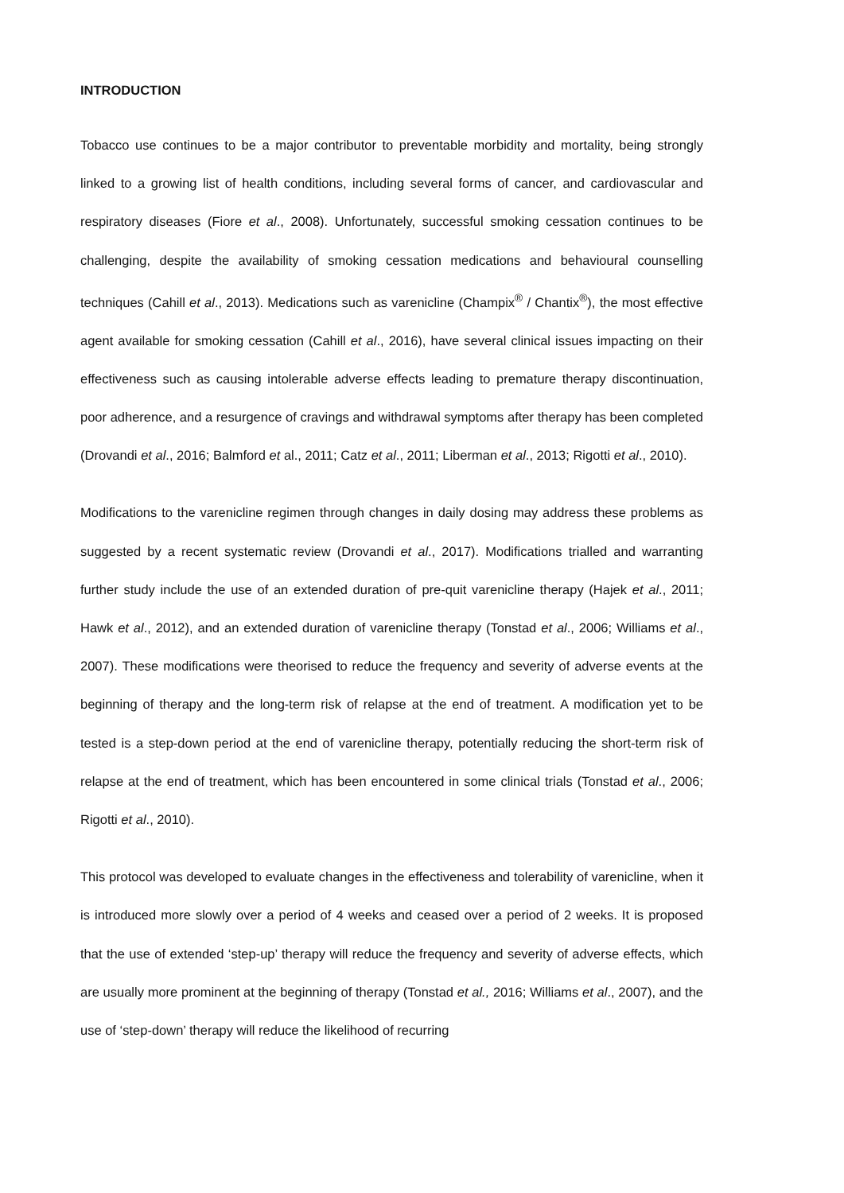INTRODUCTION
Tobacco use continues to be a major contributor to preventable morbidity and mortality, being strongly linked to a growing list of health conditions, including several forms of cancer, and cardiovascular and respiratory diseases (Fiore et al., 2008). Unfortunately, successful smoking cessation continues to be challenging, despite the availability of smoking cessation medications and behavioural counselling techniques (Cahill et al., 2013). Medications such as varenicline (Champix<sup>®</sup> / Chantix<sup>®</sup>), the most effective agent available for smoking cessation (Cahill et al., 2016), have several clinical issues impacting on their effectiveness such as causing intolerable adverse effects leading to premature therapy discontinuation, poor adherence, and a resurgence of cravings and withdrawal symptoms after therapy has been completed (Drovandi et al., 2016; Balmford et al., 2011; Catz et al., 2011; Liberman et al., 2013; Rigotti et al., 2010).
Modifications to the varenicline regimen through changes in daily dosing may address these problems as suggested by a recent systematic review (Drovandi et al., 2017). Modifications trialled and warranting further study include the use of an extended duration of pre-quit varenicline therapy (Hajek et al., 2011; Hawk et al., 2012), and an extended duration of varenicline therapy (Tonstad et al., 2006; Williams et al., 2007). These modifications were theorised to reduce the frequency and severity of adverse events at the beginning of therapy and the long-term risk of relapse at the end of treatment. A modification yet to be tested is a step-down period at the end of varenicline therapy, potentially reducing the short-term risk of relapse at the end of treatment, which has been encountered in some clinical trials (Tonstad et al., 2006; Rigotti et al., 2010).
This protocol was developed to evaluate changes in the effectiveness and tolerability of varenicline, when it is introduced more slowly over a period of 4 weeks and ceased over a period of 2 weeks. It is proposed that the use of extended ‘step-up’ therapy will reduce the frequency and severity of adverse effects, which are usually more prominent at the beginning of therapy (Tonstad et al., 2016; Williams et al., 2007), and the use of ‘step-down’ therapy will reduce the likelihood of recurring